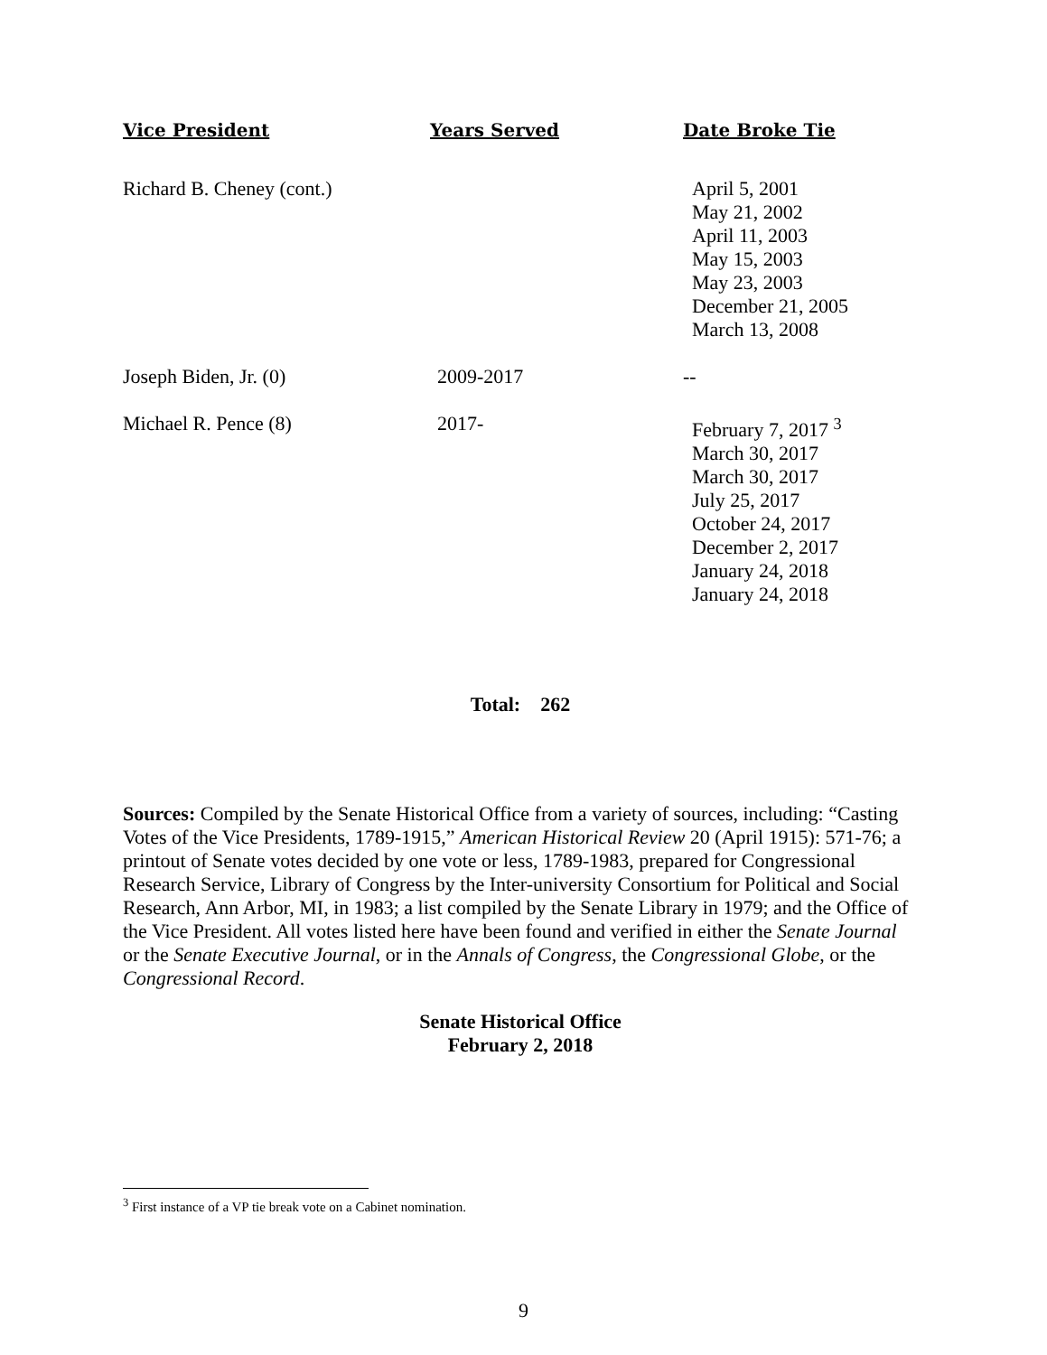| Vice President | Years Served | Date Broke Tie |
| --- | --- | --- |
| Richard B. Cheney (cont.) | | April 5, 2001 May 21, 2002 April 11, 2003 May 15, 2003 May 23, 2003 December 21, 2005 March 13, 2008 |
| Joseph Biden, Jr. (0) | 2009-2017 | -- |
| Michael R. Pence (8) | 2017- | February 7, 2017 <sup>3</sup> March 30, 2017 March 30, 2017 July 25, 2017 October 24, 2017 December 2, 2017 January 24, 2018 January 24, 2018 |
Total: 262
Sources: Compiled by the Senate Historical Office from a variety of sources, including: “Casting Votes of the Vice Presidents, 1789-1915,” American Historical Review 20 (April 1915): 571-76; a printout of Senate votes decided by one vote or less, 1789-1983, prepared for Congressional Research Service, Library of Congress by the Inter-university Consortium for Political and Social Research, Ann Arbor, MI, in 1983; a list compiled by the Senate Library in 1979; and the Office of the Vice President. All votes listed here have been found and verified in either the Senate Journal or the Senate Executive Journal, or in the Annals of Congress, the Congressional Globe, or the Congressional Record.
Senate Historical Office
February 2, 2018
<sup>3</sup> First instance of a VP tie break vote on a Cabinet nomination.
9